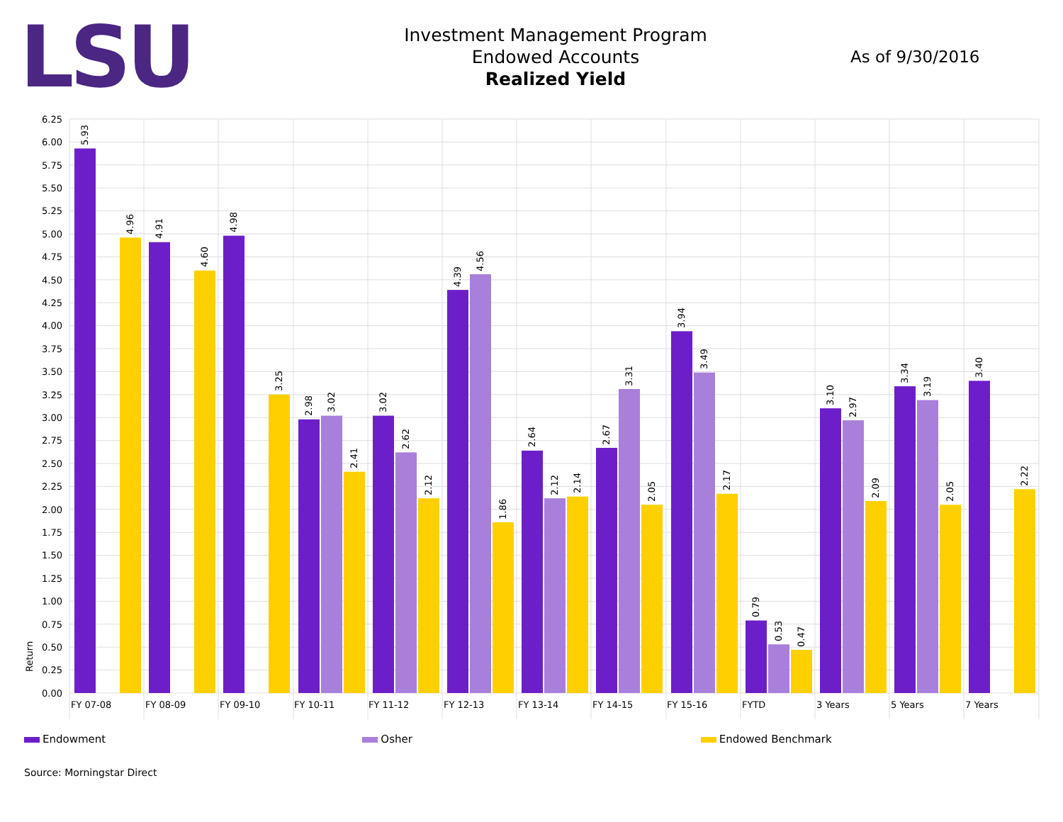LSU
Investment Management Program
Endowed Accounts
Realized Yield
As of 9/30/2016
6.25
6.00
5.75
5.50
5.25
5.00
4.75
4.50
4.25
4.00
3.75
3.50
3.25
3.00
2.75
2.50
2.25
2.00
1.75
1.50
1.25
1.00
0.75
0.50
0.25
0.00
Return
5.93
4.96
4.91
4.60
4.98
3.25
2.98
3.02
2.41
3.02
2.62
2.12
4.39
4.56
1.86
2.64
2.12
2.14
2.67
3.31
2.05
3.94
3.49
2.17
0.79
0.53
0.47
3.10
2.97
2.09
3.34
3.19
2.05
3.40
2.22
FY 07-08
FY 08-09
FY 09-10
FY 10-11
FY 11-12
FY 12-13
FY 13-14
FY 14-15
FY 15-16
FYTD
3 Years
5 Years
7 Years
Endowment Osher Endowed Benchmark
Source: Morningstar Direct